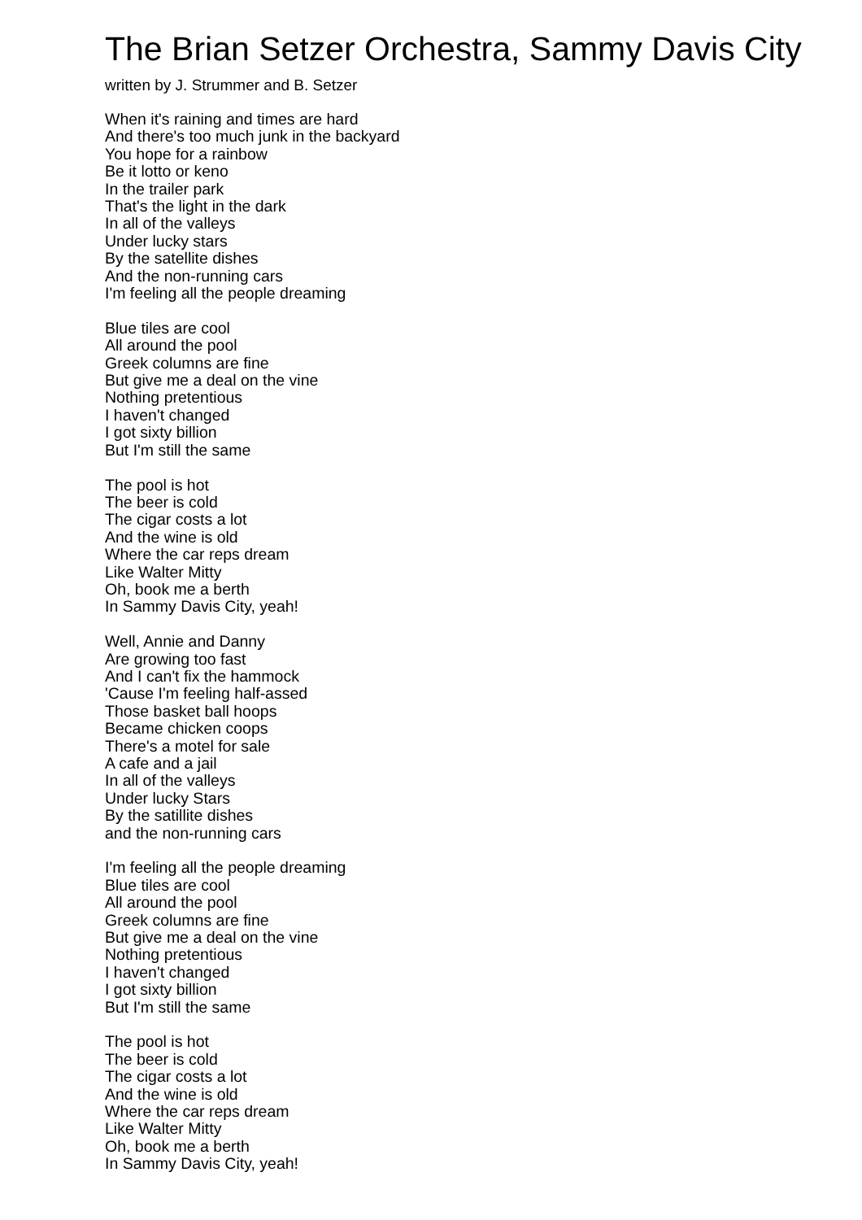The Brian Setzer Orchestra, Sammy Davis City
written by J. Strummer and B. Setzer
When it's raining and times are hard
And there's too much junk in the backyard
You hope for a rainbow
Be it lotto or keno
In the trailer park
That's the light in the dark
In all of the valleys
Under lucky stars
By the satellite dishes
And the non-running cars
I'm feeling all the people dreaming
Blue tiles are cool
All around the pool
Greek columns are fine
But give me a deal on the vine
Nothing pretentious
I haven't changed
I got sixty billion
But I'm still the same
The pool is hot
The beer is cold
The cigar costs a lot
And the wine is old
Where the car reps dream
Like Walter Mitty
Oh, book me a berth
In Sammy Davis City, yeah!
Well, Annie and Danny
Are growing too fast
And I can't fix the hammock
'Cause I'm feeling half-assed
Those basket ball hoops
Became chicken coops
There's a motel for sale
A cafe and a jail
In all of the valleys
Under lucky Stars
By the satillite dishes
and the non-running cars
I'm feeling all the people dreaming
Blue tiles are cool
All around the pool
Greek columns are fine
But give me a deal on the vine
Nothing pretentious
I haven't changed
I got sixty billion
But I'm still the same
The pool is hot
The beer is cold
The cigar costs a lot
And the wine is old
Where the car reps dream
Like Walter Mitty
Oh, book me a berth
In Sammy Davis City, yeah!